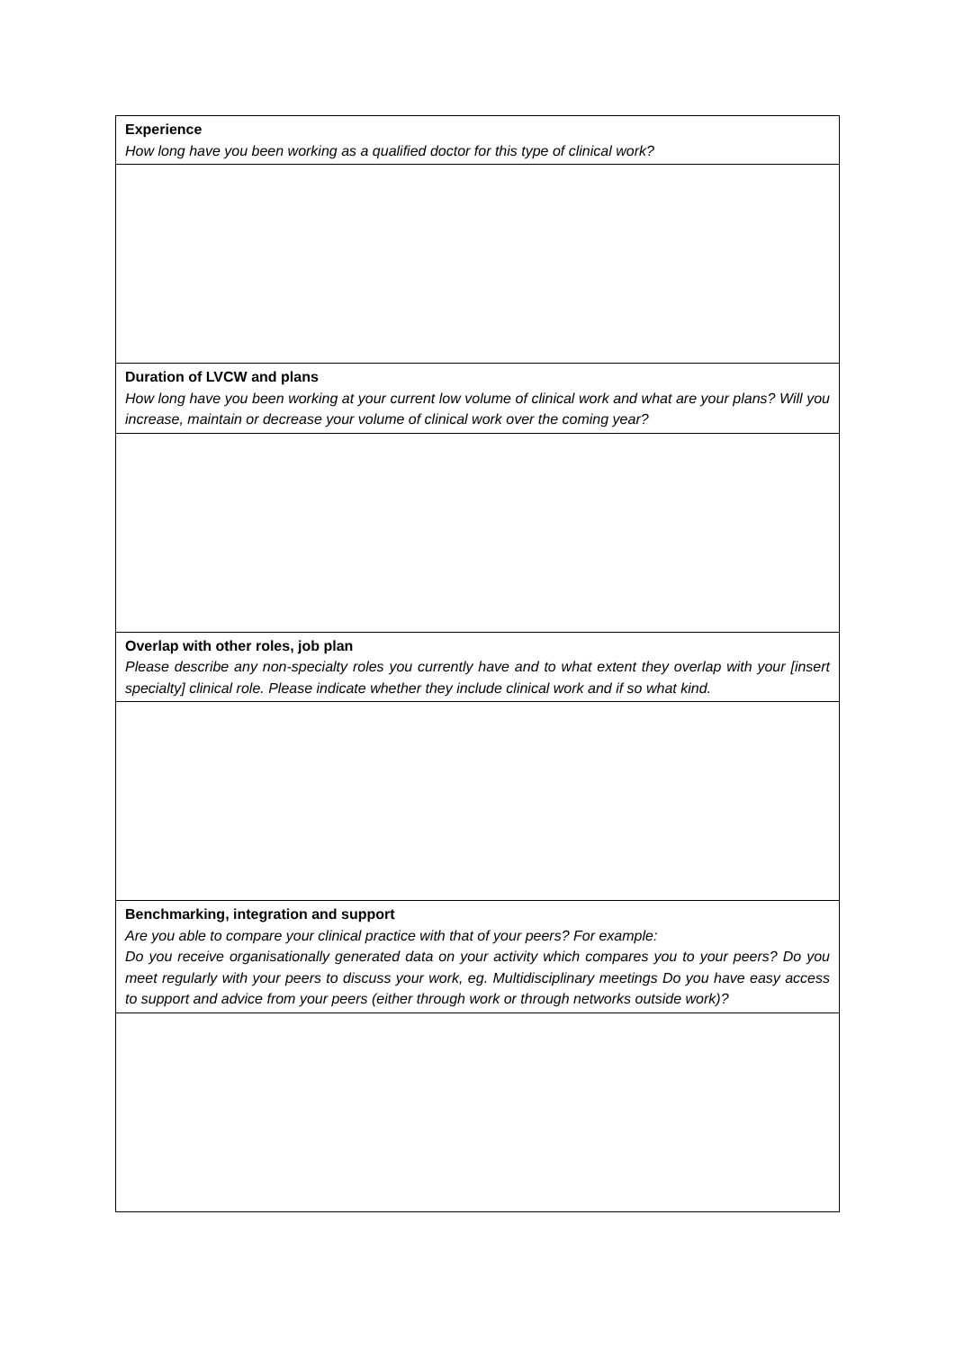| Experience How long have you been working as a qualified doctor for this type of clinical work? |
| Duration of LVCW and plans How long have you been working at your current low volume of clinical work and what are your plans? Will you increase, maintain or decrease your volume of clinical work over the coming year? |
| Overlap with other roles, job plan Please describe any non-specialty roles you currently have and to what extent they overlap with your [insert specialty] clinical role. Please indicate whether they include clinical work and if so what kind. |
| Benchmarking, integration and support Are you able to compare your clinical practice with that of your peers? For example: Do you receive organisationally generated data on your activity which compares you to your peers? Do you meet regularly with your peers to discuss your work, eg. Multidisciplinary meetings Do you have easy access to support and advice from your peers (either through work or through networks outside work)? |